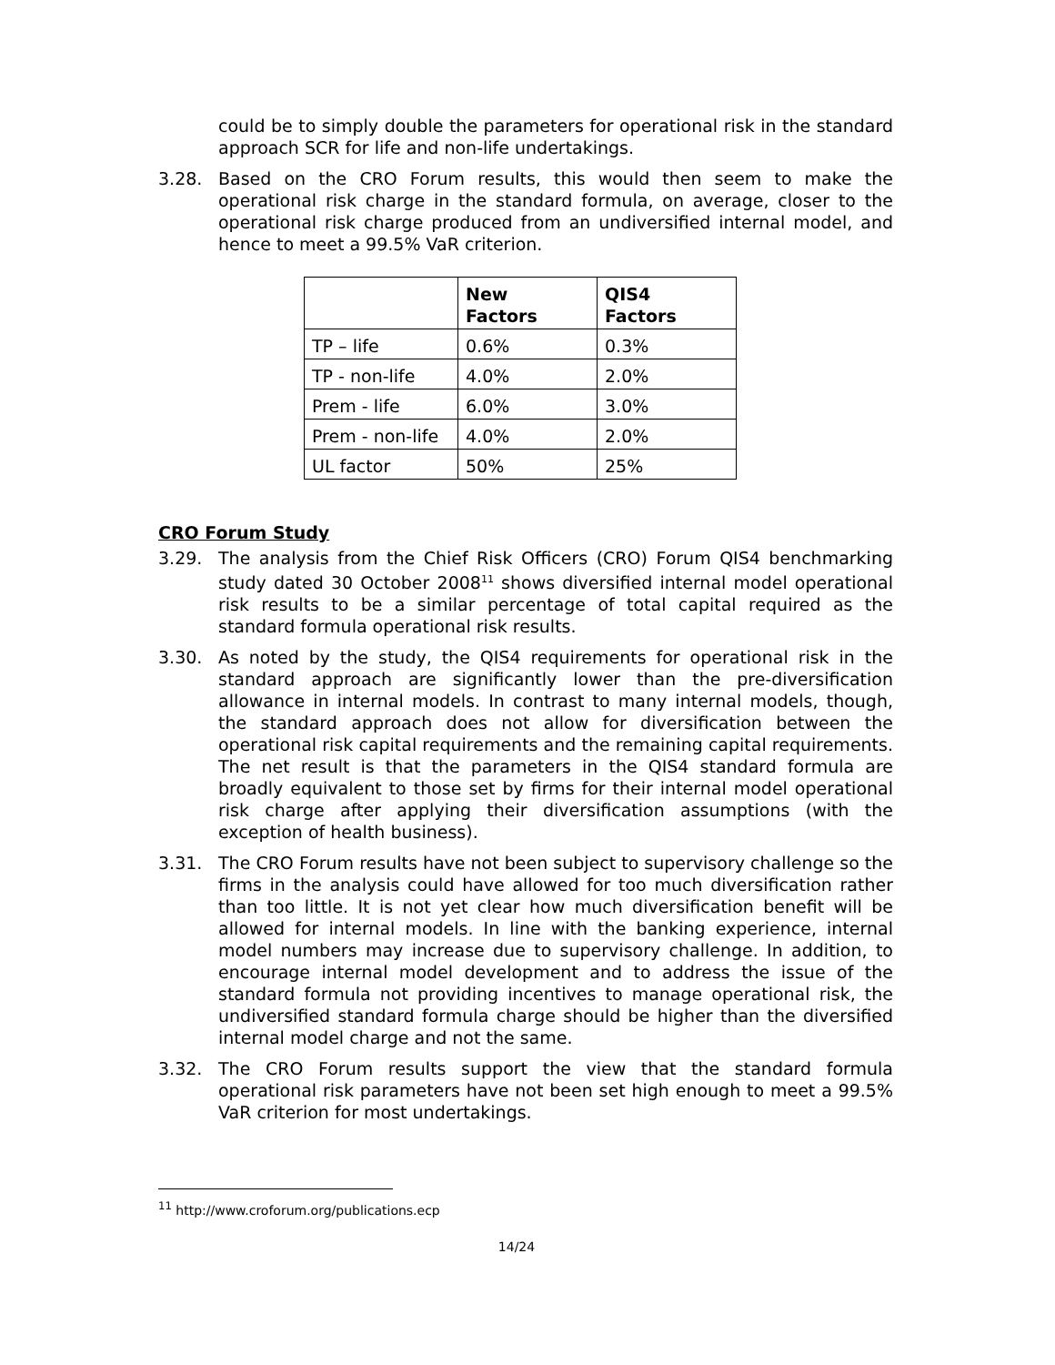could be to simply double the parameters for operational risk in the standard approach SCR for life and non-life undertakings.
3.28. Based on the CRO Forum results, this would then seem to make the operational risk charge in the standard formula, on average, closer to the operational risk charge produced from an undiversified internal model, and hence to meet a 99.5% VaR criterion.
| | New Factors | QIS4 Factors |
| --- | --- | --- |
| TP – life | 0.6% | 0.3% |
| TP - non-life | 4.0% | 2.0% |
| Prem - life | 6.0% | 3.0% |
| Prem - non-life | 4.0% | 2.0% |
| UL factor | 50% | 25% |
CRO Forum Study
3.29. The analysis from the Chief Risk Officers (CRO) Forum QIS4 benchmarking study dated 30 October 2008<sup>11</sup> shows diversified internal model operational risk results to be a similar percentage of total capital required as the standard formula operational risk results.
3.30. As noted by the study, the QIS4 requirements for operational risk in the standard approach are significantly lower than the pre-diversification allowance in internal models. In contrast to many internal models, though, the standard approach does not allow for diversification between the operational risk capital requirements and the remaining capital requirements. The net result is that the parameters in the QIS4 standard formula are broadly equivalent to those set by firms for their internal model operational risk charge after applying their diversification assumptions (with the exception of health business).
3.31. The CRO Forum results have not been subject to supervisory challenge so the firms in the analysis could have allowed for too much diversification rather than too little. It is not yet clear how much diversification benefit will be allowed for internal models. In line with the banking experience, internal model numbers may increase due to supervisory challenge. In addition, to encourage internal model development and to address the issue of the standard formula not providing incentives to manage operational risk, the undiversified standard formula charge should be higher than the diversified internal model charge and not the same.
3.32. The CRO Forum results support the view that the standard formula operational risk parameters have not been set high enough to meet a 99.5% VaR criterion for most undertakings.
<sup>11</sup> http://www.croforum.org/publications.ecp
14/24